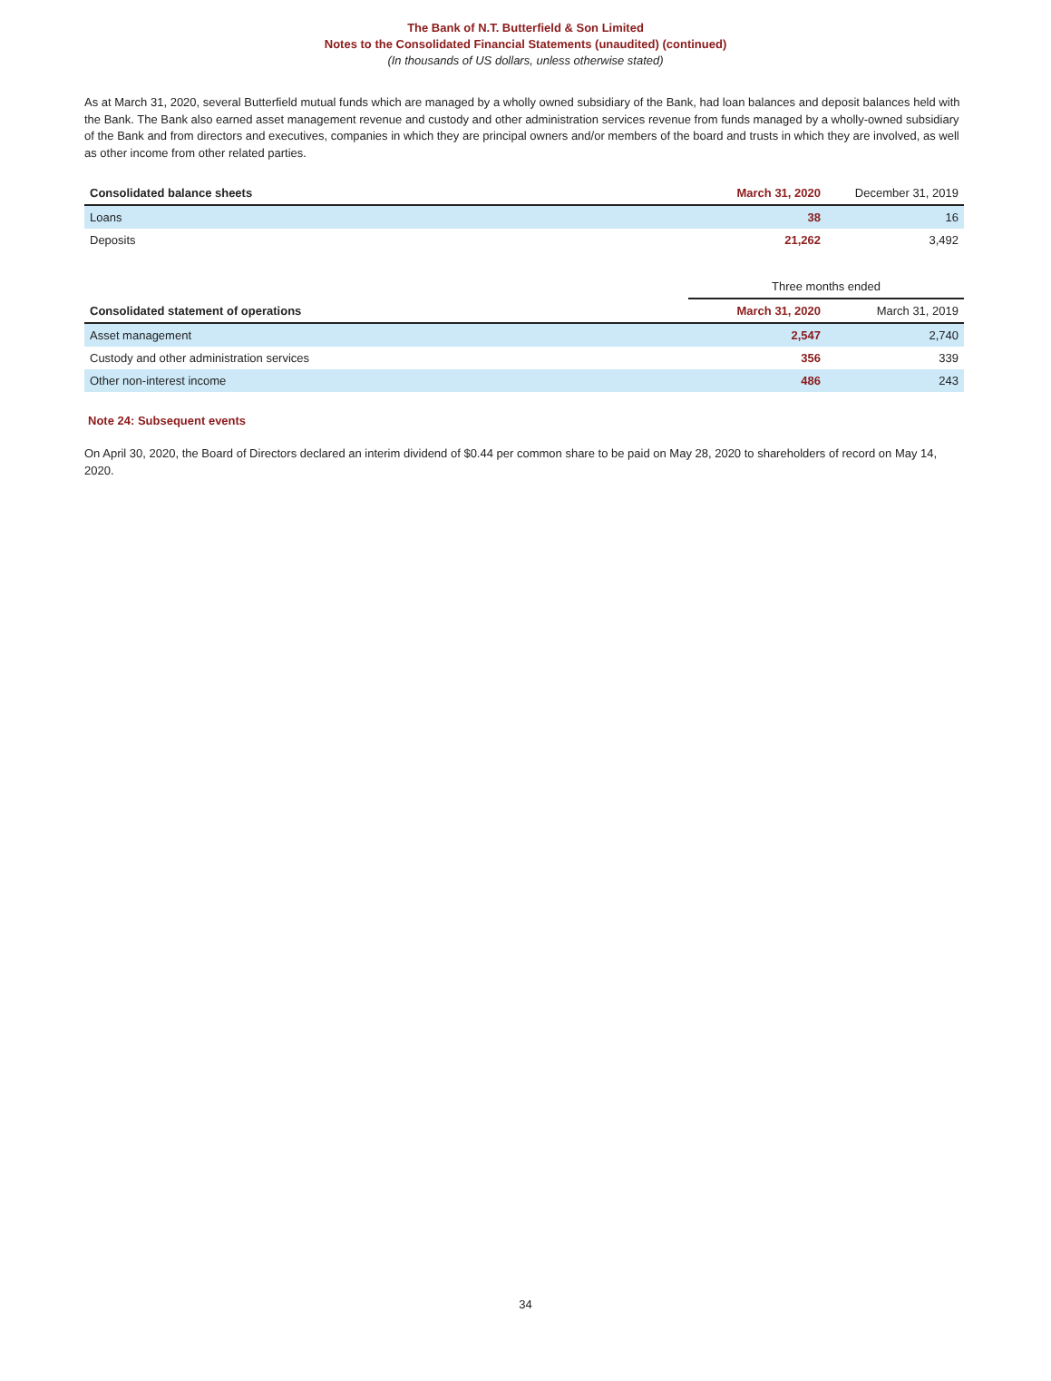The Bank of N.T. Butterfield & Son Limited
Notes to the Consolidated Financial Statements (unaudited) (continued)
(In thousands of US dollars, unless otherwise stated)
As at March 31, 2020, several Butterfield mutual funds which are managed by a wholly owned subsidiary of the Bank, had loan balances and deposit balances held with the Bank. The Bank also earned asset management revenue and custody and other administration services revenue from funds managed by a wholly-owned subsidiary of the Bank and from directors and executives, companies in which they are principal owners and/or members of the board and trusts in which they are involved, as well as other income from other related parties.
| Consolidated balance sheets | March 31, 2020 | December 31, 2019 |
| Loans | 38 | 16 |
| Deposits | 21,262 | 3,492 |
| | Three months ended | |
| Consolidated statement of operations | March 31, 2020 | March 31, 2019 |
| Asset management | 2,547 | 2,740 |
| Custody and other administration services | 356 | 339 |
| Other non-interest income | 486 | 243 |
Note 24: Subsequent events
On April 30, 2020, the Board of Directors declared an interim dividend of $0.44 per common share to be paid on May 28, 2020 to shareholders of record on May 14, 2020.
34